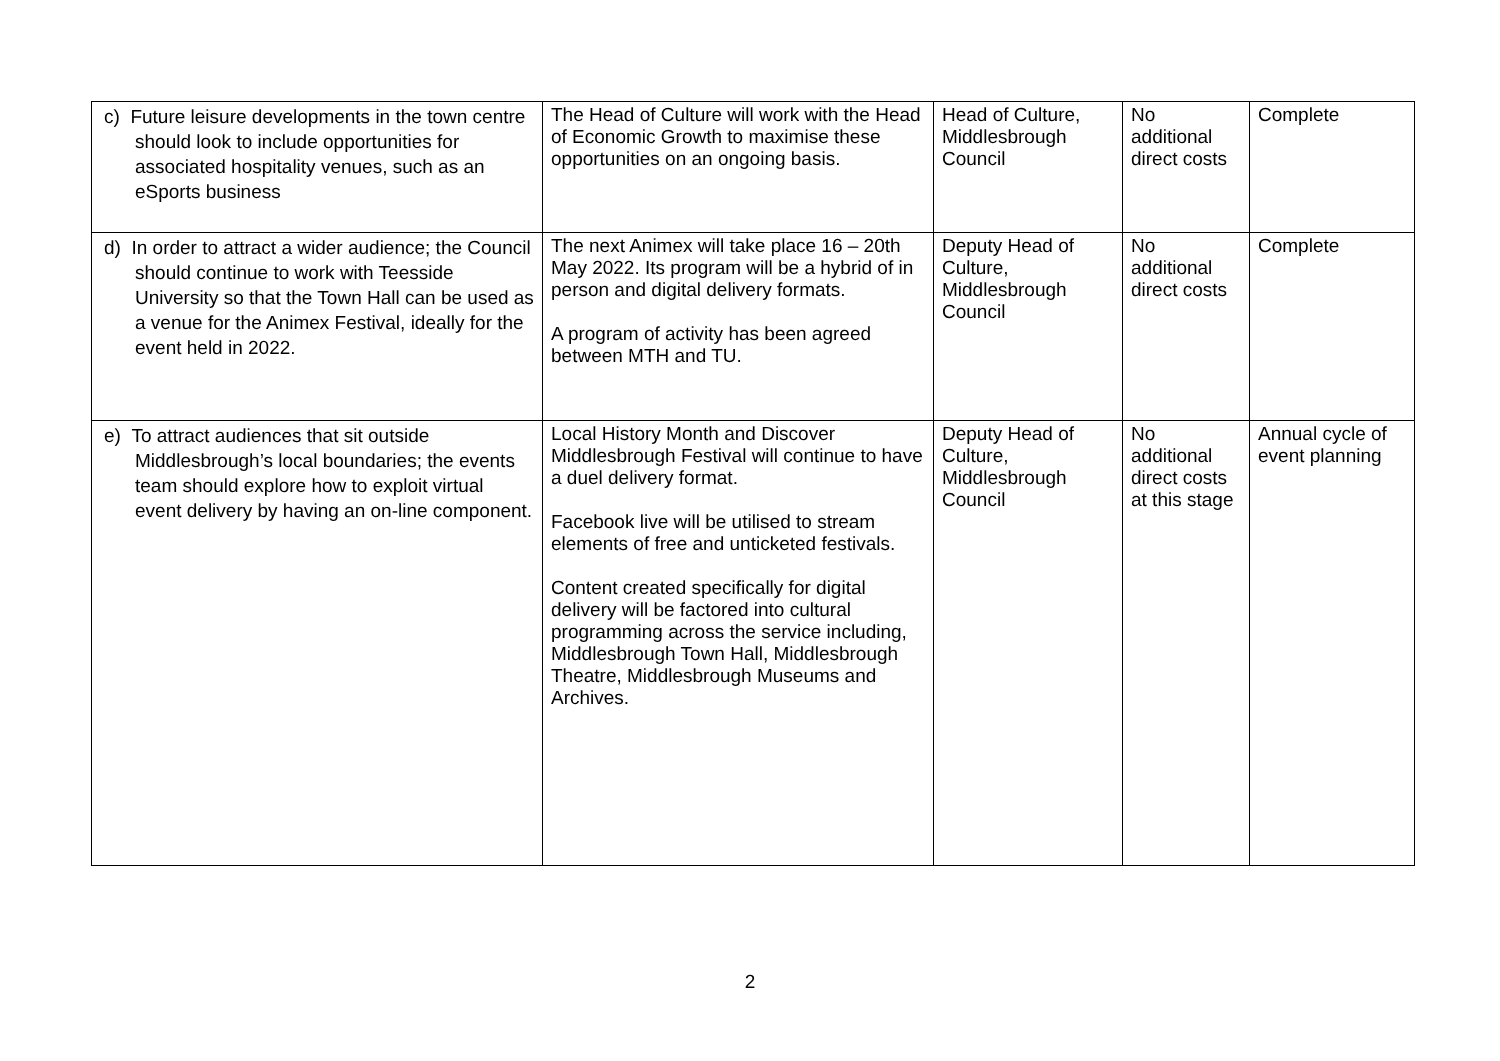| c) Future leisure developments in the town centre should look to include opportunities for associated hospitality venues, such as an eSports business | The Head of Culture will work with the Head of Economic Growth to maximise these opportunities on an ongoing basis. | Head of Culture, Middlesbrough Council | No additional direct costs | Complete |
| d) In order to attract a wider audience; the Council should continue to work with Teesside University so that the Town Hall can be used as a venue for the Animex Festival, ideally for the event held in 2022. | The next Animex will take place 16 – 20th May 2022. Its program will be a hybrid of in person and digital delivery formats. A program of activity has been agreed between MTH and TU. | Deputy Head of Culture, Middlesbrough Council | No additional direct costs | Complete |
| e) To attract audiences that sit outside Middlesbrough’s local boundaries; the events team should explore how to exploit virtual event delivery by having an on-line component. | Local History Month and Discover Middlesbrough Festival will continue to have a duel delivery format. Facebook live will be utilised to stream elements of free and unticketed festivals. Content created specifically for digital delivery will be factored into cultural programming across the service including, Middlesbrough Town Hall, Middlesbrough Theatre, Middlesbrough Museums and Archives. | Deputy Head of Culture, Middlesbrough Council | No additional direct costs at this stage | Annual cycle of event planning |
2